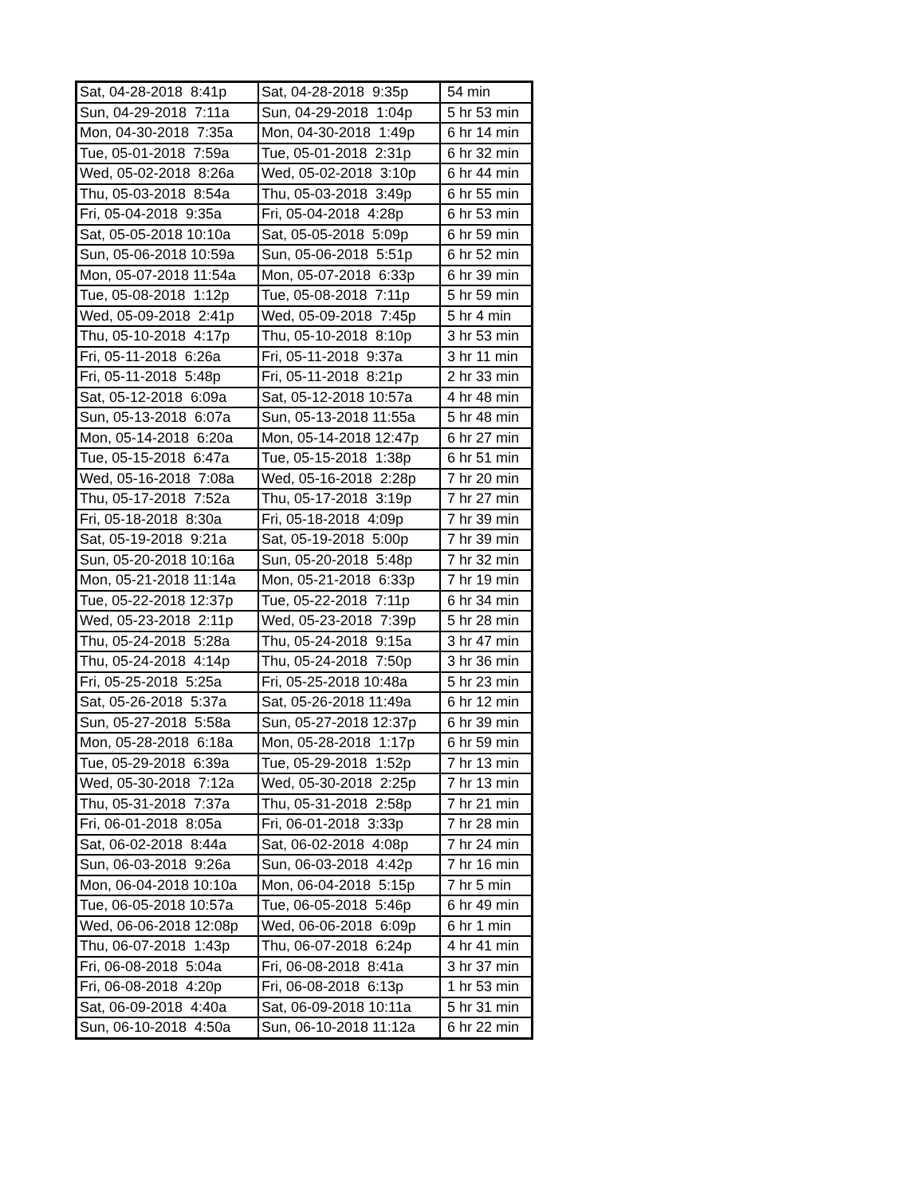| Sat, 04-28-2018 8:41p | Sat, 04-28-2018 9:35p | 54 min |
| Sun, 04-29-2018 7:11a | Sun, 04-29-2018 1:04p | 5 hr 53 min |
| Mon, 04-30-2018 7:35a | Mon, 04-30-2018 1:49p | 6 hr 14 min |
| Tue, 05-01-2018 7:59a | Tue, 05-01-2018 2:31p | 6 hr 32 min |
| Wed, 05-02-2018 8:26a | Wed, 05-02-2018 3:10p | 6 hr 44 min |
| Thu, 05-03-2018 8:54a | Thu, 05-03-2018 3:49p | 6 hr 55 min |
| Fri, 05-04-2018 9:35a | Fri, 05-04-2018 4:28p | 6 hr 53 min |
| Sat, 05-05-2018 10:10a | Sat, 05-05-2018 5:09p | 6 hr 59 min |
| Sun, 05-06-2018 10:59a | Sun, 05-06-2018 5:51p | 6 hr 52 min |
| Mon, 05-07-2018 11:54a | Mon, 05-07-2018 6:33p | 6 hr 39 min |
| Tue, 05-08-2018 1:12p | Tue, 05-08-2018 7:11p | 5 hr 59 min |
| Wed, 05-09-2018 2:41p | Wed, 05-09-2018 7:45p | 5 hr 4 min |
| Thu, 05-10-2018 4:17p | Thu, 05-10-2018 8:10p | 3 hr 53 min |
| Fri, 05-11-2018 6:26a | Fri, 05-11-2018 9:37a | 3 hr 11 min |
| Fri, 05-11-2018 5:48p | Fri, 05-11-2018 8:21p | 2 hr 33 min |
| Sat, 05-12-2018 6:09a | Sat, 05-12-2018 10:57a | 4 hr 48 min |
| Sun, 05-13-2018 6:07a | Sun, 05-13-2018 11:55a | 5 hr 48 min |
| Mon, 05-14-2018 6:20a | Mon, 05-14-2018 12:47p | 6 hr 27 min |
| Tue, 05-15-2018 6:47a | Tue, 05-15-2018 1:38p | 6 hr 51 min |
| Wed, 05-16-2018 7:08a | Wed, 05-16-2018 2:28p | 7 hr 20 min |
| Thu, 05-17-2018 7:52a | Thu, 05-17-2018 3:19p | 7 hr 27 min |
| Fri, 05-18-2018 8:30a | Fri, 05-18-2018 4:09p | 7 hr 39 min |
| Sat, 05-19-2018 9:21a | Sat, 05-19-2018 5:00p | 7 hr 39 min |
| Sun, 05-20-2018 10:16a | Sun, 05-20-2018 5:48p | 7 hr 32 min |
| Mon, 05-21-2018 11:14a | Mon, 05-21-2018 6:33p | 7 hr 19 min |
| Tue, 05-22-2018 12:37p | Tue, 05-22-2018 7:11p | 6 hr 34 min |
| Wed, 05-23-2018 2:11p | Wed, 05-23-2018 7:39p | 5 hr 28 min |
| Thu, 05-24-2018 5:28a | Thu, 05-24-2018 9:15a | 3 hr 47 min |
| Thu, 05-24-2018 4:14p | Thu, 05-24-2018 7:50p | 3 hr 36 min |
| Fri, 05-25-2018 5:25a | Fri, 05-25-2018 10:48a | 5 hr 23 min |
| Sat, 05-26-2018 5:37a | Sat, 05-26-2018 11:49a | 6 hr 12 min |
| Sun, 05-27-2018 5:58a | Sun, 05-27-2018 12:37p | 6 hr 39 min |
| Mon, 05-28-2018 6:18a | Mon, 05-28-2018 1:17p | 6 hr 59 min |
| Tue, 05-29-2018 6:39a | Tue, 05-29-2018 1:52p | 7 hr 13 min |
| Wed, 05-30-2018 7:12a | Wed, 05-30-2018 2:25p | 7 hr 13 min |
| Thu, 05-31-2018 7:37a | Thu, 05-31-2018 2:58p | 7 hr 21 min |
| Fri, 06-01-2018 8:05a | Fri, 06-01-2018 3:33p | 7 hr 28 min |
| Sat, 06-02-2018 8:44a | Sat, 06-02-2018 4:08p | 7 hr 24 min |
| Sun, 06-03-2018 9:26a | Sun, 06-03-2018 4:42p | 7 hr 16 min |
| Mon, 06-04-2018 10:10a | Mon, 06-04-2018 5:15p | 7 hr 5 min |
| Tue, 06-05-2018 10:57a | Tue, 06-05-2018 5:46p | 6 hr 49 min |
| Wed, 06-06-2018 12:08p | Wed, 06-06-2018 6:09p | 6 hr 1 min |
| Thu, 06-07-2018 1:43p | Thu, 06-07-2018 6:24p | 4 hr 41 min |
| Fri, 06-08-2018 5:04a | Fri, 06-08-2018 8:41a | 3 hr 37 min |
| Fri, 06-08-2018 4:20p | Fri, 06-08-2018 6:13p | 1 hr 53 min |
| Sat, 06-09-2018 4:40a | Sat, 06-09-2018 10:11a | 5 hr 31 min |
| Sun, 06-10-2018 4:50a | Sun, 06-10-2018 11:12a | 6 hr 22 min |